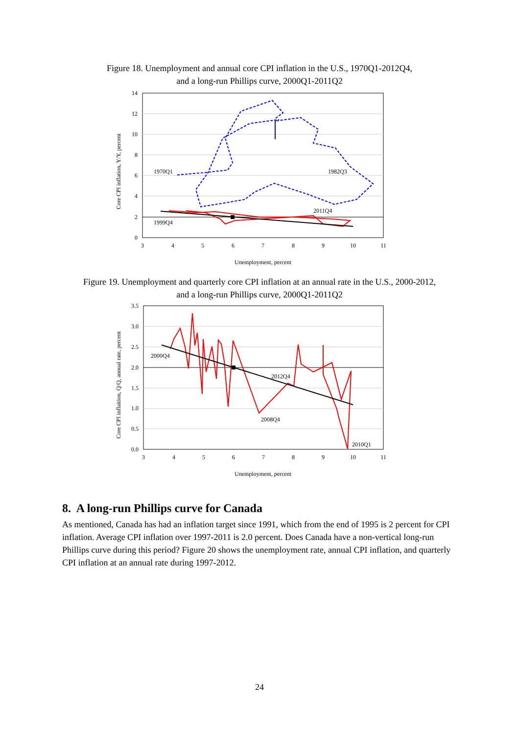Figure 18. Unemployment and annual core CPI inflation in the U.S., 1970Q1-2012Q4,
and a long-run Phillips curve, 2000Q1-2011Q2
1970Q1
1982Q3
2011Q4
1999Q4
0
2
4
6
8
10
12
14
3
4
5
6
7
8
9
10
11
Unemployment, percent
Core CPI inflation, Y/Y, percent
Figure 19. Unemployment and quarterly core CPI inflation at an annual rate in the U.S., 2000-2012,
and a long-run Phillips curve, 2000Q1-2011Q2
2000Q4
2012Q4
2008Q4
2010Q1
0.0
0.5
1.0
1.5
2.0
2.5
3.0
3.5
3
4
5
6
7
8
9
10
11
Unemployment, percent
Core CPI inflaition, Q/Q, annual rate, percent
8. A long-run Phillips curve for Canada
As mentioned, Canada has had an inflation target since 1991, which from the end of 1995 is 2 percent for CPI inflation. Average CPI inflation over 1997-2011 is 2.0 percent. Does Canada have a non-vertical long-run Phillips curve during this period? Figure 20 shows the unemployment rate, annual CPI inflation, and quarterly CPI inflation at an annual rate during 1997-2012.
24